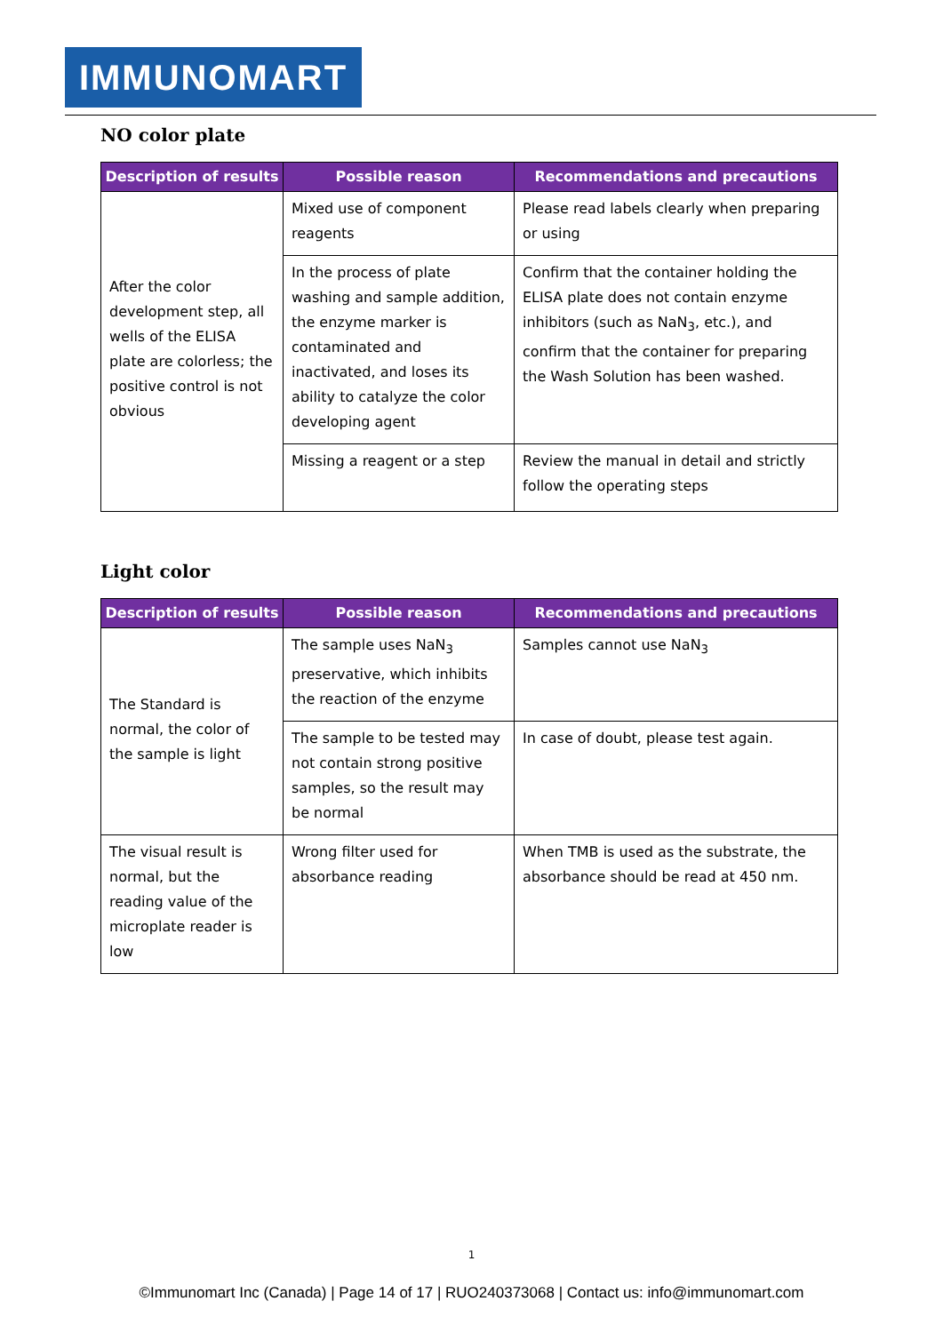IMMUNOMART
NO color plate
| Description of results | Possible reason | Recommendations and precautions |
| --- | --- | --- |
| After the color development step, all wells of the ELISA plate are colorless; the positive control is not obvious | Mixed use of component reagents | Please read labels clearly when preparing or using |
| | In the process of plate washing and sample addition, the enzyme marker is contaminated and inactivated, and loses its ability to catalyze the color developing agent | Confirm that the container holding the ELISA plate does not contain enzyme inhibitors (such as NaN<sub>3</sub>, etc.), and confirm that the container for preparing the Wash Solution has been washed. |
| | Missing a reagent or a step | Review the manual in detail and strictly follow the operating steps |
Light color
| Description of results | Possible reason | Recommendations and precautions |
| --- | --- | --- |
| The Standard is normal, the color of the sample is light | The sample uses NaN<sub>3</sub> preservative, which inhibits the reaction of the enzyme | Samples cannot use NaN<sub>3</sub> |
| | The sample to be tested may not contain strong positive samples, so the result may be normal | In case of doubt, please test again. |
| The visual result is normal, but the reading value of the microplate reader is low | Wrong filter used for absorbance reading | When TMB is used as the substrate, the absorbance should be read at 450 nm. |
1
©Immunomart Inc (Canada) | Page 14 of 17 | RUO240373068 | Contact us: info@immunomart.com